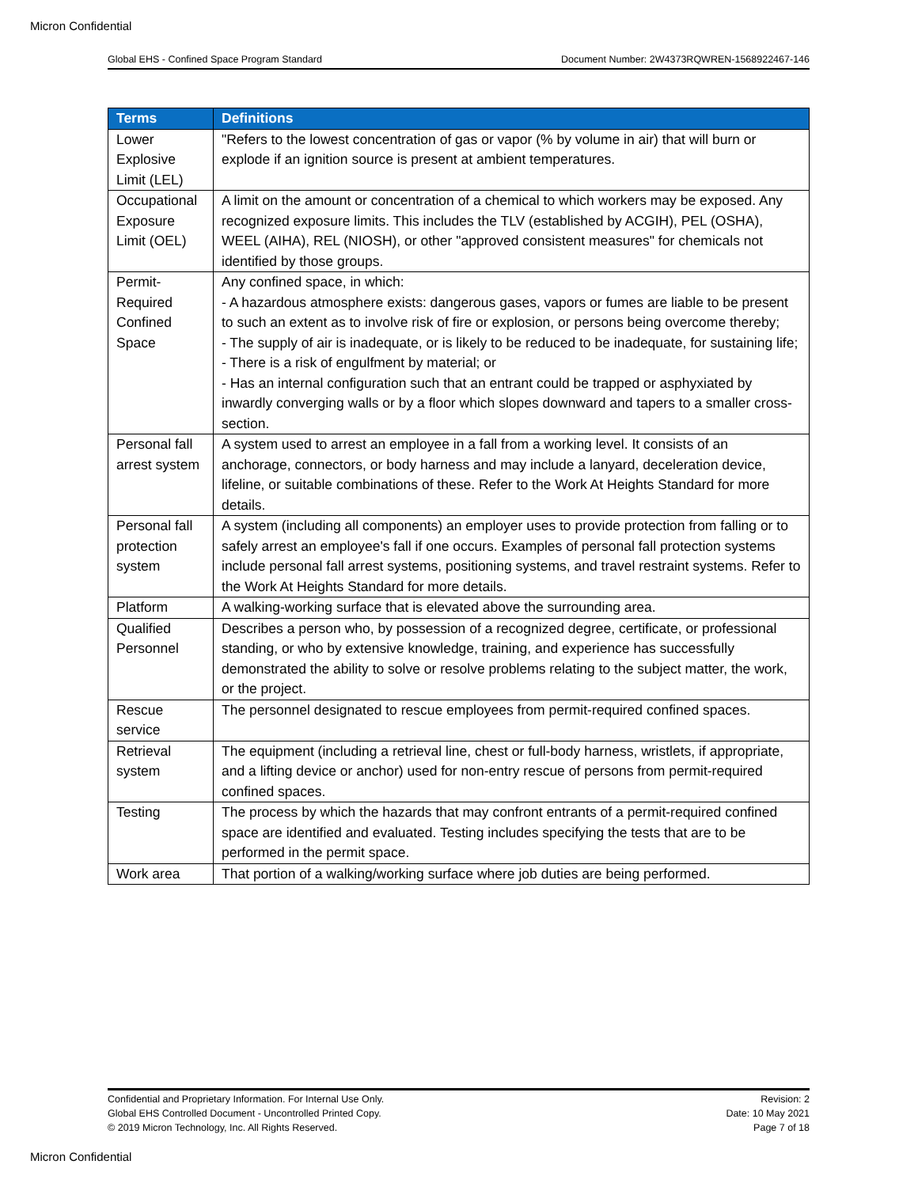Micron Confidential
Global EHS - Confined Space Program Standard Document Number: 2W4373RQWREN-1568922467-146
| Terms | Definitions |
| --- | --- |
| Lower Explosive Limit (LEL) | "Refers to the lowest concentration of gas or vapor (% by volume in air) that will burn or explode if an ignition source is present at ambient temperatures. |
| Occupational Exposure Limit (OEL) | A limit on the amount or concentration of a chemical to which workers may be exposed. Any recognized exposure limits. This includes the TLV (established by ACGIH), PEL (OSHA), WEEL (AIHA), REL (NIOSH), or other "approved consistent measures" for chemicals not identified by those groups. |
| Permit-Required Confined Space | Any confined space, in which: - A hazardous atmosphere exists: dangerous gases, vapors or fumes are liable to be present to such an extent as to involve risk of fire or explosion, or persons being overcome thereby; - The supply of air is inadequate, or is likely to be reduced to be inadequate, for sustaining life; - There is a risk of engulfment by material; or - Has an internal configuration such that an entrant could be trapped or asphyxiated by inwardly converging walls or by a floor which slopes downward and tapers to a smaller cross-section. |
| Personal fall arrest system | A system used to arrest an employee in a fall from a working level. It consists of an anchorage, connectors, or body harness and may include a lanyard, deceleration device, lifeline, or suitable combinations of these. Refer to the Work At Heights Standard for more details. |
| Personal fall protection system | A system (including all components) an employer uses to provide protection from falling or to safely arrest an employee's fall if one occurs. Examples of personal fall protection systems include personal fall arrest systems, positioning systems, and travel restraint systems. Refer to the Work At Heights Standard for more details. |
| Platform | A walking-working surface that is elevated above the surrounding area. |
| Qualified Personnel | Describes a person who, by possession of a recognized degree, certificate, or professional standing, or who by extensive knowledge, training, and experience has successfully demonstrated the ability to solve or resolve problems relating to the subject matter, the work, or the project. |
| Rescue service | The personnel designated to rescue employees from permit-required confined spaces. |
| Retrieval system | The equipment (including a retrieval line, chest or full-body harness, wristlets, if appropriate, and a lifting device or anchor) used for non-entry rescue of persons from permit-required confined spaces. |
| Testing | The process by which the hazards that may confront entrants of a permit-required confined space are identified and evaluated. Testing includes specifying the tests that are to be performed in the permit space. |
| Work area | That portion of a walking/working surface where job duties are being performed. |
Confidential and Proprietary Information. For Internal Use Only.
Global EHS Controlled Document - Uncontrolled Printed Copy.
© 2019 Micron Technology, Inc. All Rights Reserved.
Revision: 2
Date: 10 May 2021
Page 7 of 18
Micron Confidential